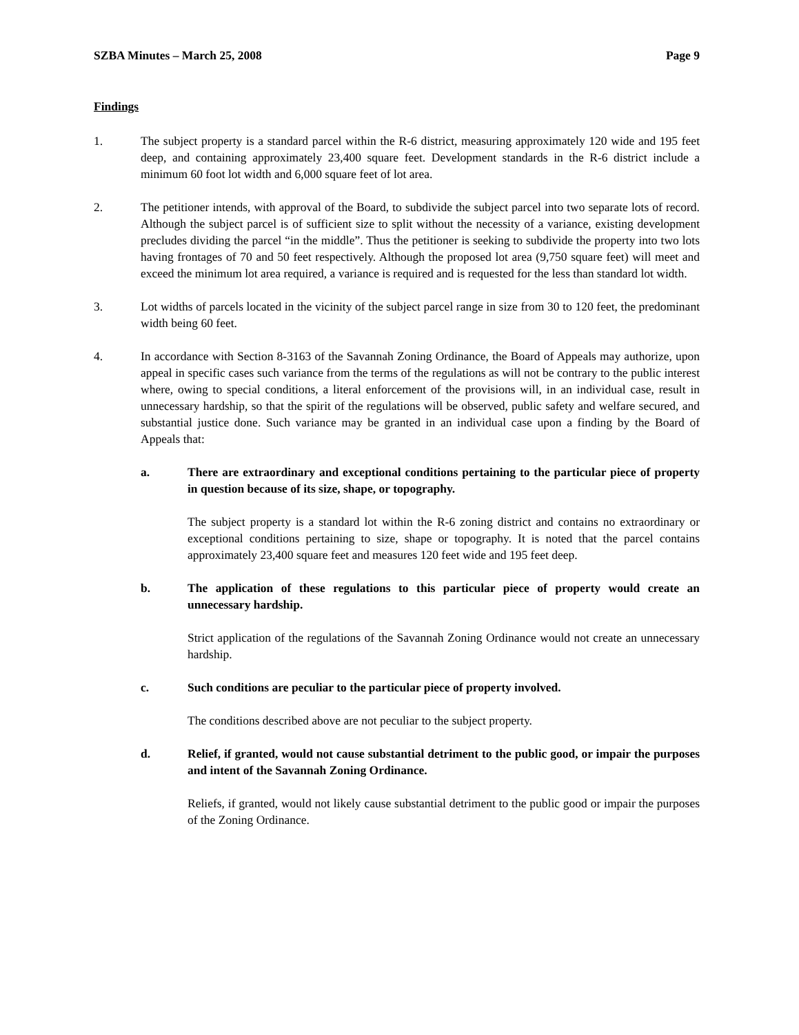SZBA Minutes – March 25, 2008 Page 9
Findings
1. The subject property is a standard parcel within the R-6 district, measuring approximately 120 wide and 195 feet deep, and containing approximately 23,400 square feet. Development standards in the R-6 district include a minimum 60 foot lot width and 6,000 square feet of lot area.
2. The petitioner intends, with approval of the Board, to subdivide the subject parcel into two separate lots of record. Although the subject parcel is of sufficient size to split without the necessity of a variance, existing development precludes dividing the parcel “in the middle”. Thus the petitioner is seeking to subdivide the property into two lots having frontages of 70 and 50 feet respectively. Although the proposed lot area (9,750 square feet) will meet and exceed the minimum lot area required, a variance is required and is requested for the less than standard lot width.
3. Lot widths of parcels located in the vicinity of the subject parcel range in size from 30 to 120 feet, the predominant width being 60 feet.
4. In accordance with Section 8-3163 of the Savannah Zoning Ordinance, the Board of Appeals may authorize, upon appeal in specific cases such variance from the terms of the regulations as will not be contrary to the public interest where, owing to special conditions, a literal enforcement of the provisions will, in an individual case, result in unnecessary hardship, so that the spirit of the regulations will be observed, public safety and welfare secured, and substantial justice done. Such variance may be granted in an individual case upon a finding by the Board of Appeals that:
a. There are extraordinary and exceptional conditions pertaining to the particular piece of property in question because of its size, shape, or topography.
The subject property is a standard lot within the R-6 zoning district and contains no extraordinary or exceptional conditions pertaining to size, shape or topography. It is noted that the parcel contains approximately 23,400 square feet and measures 120 feet wide and 195 feet deep.
b. The application of these regulations to this particular piece of property would create an unnecessary hardship.
Strict application of the regulations of the Savannah Zoning Ordinance would not create an unnecessary hardship.
c. Such conditions are peculiar to the particular piece of property involved.
The conditions described above are not peculiar to the subject property.
d. Relief, if granted, would not cause substantial detriment to the public good, or impair the purposes and intent of the Savannah Zoning Ordinance.
Reliefs, if granted, would not likely cause substantial detriment to the public good or impair the purposes of the Zoning Ordinance.